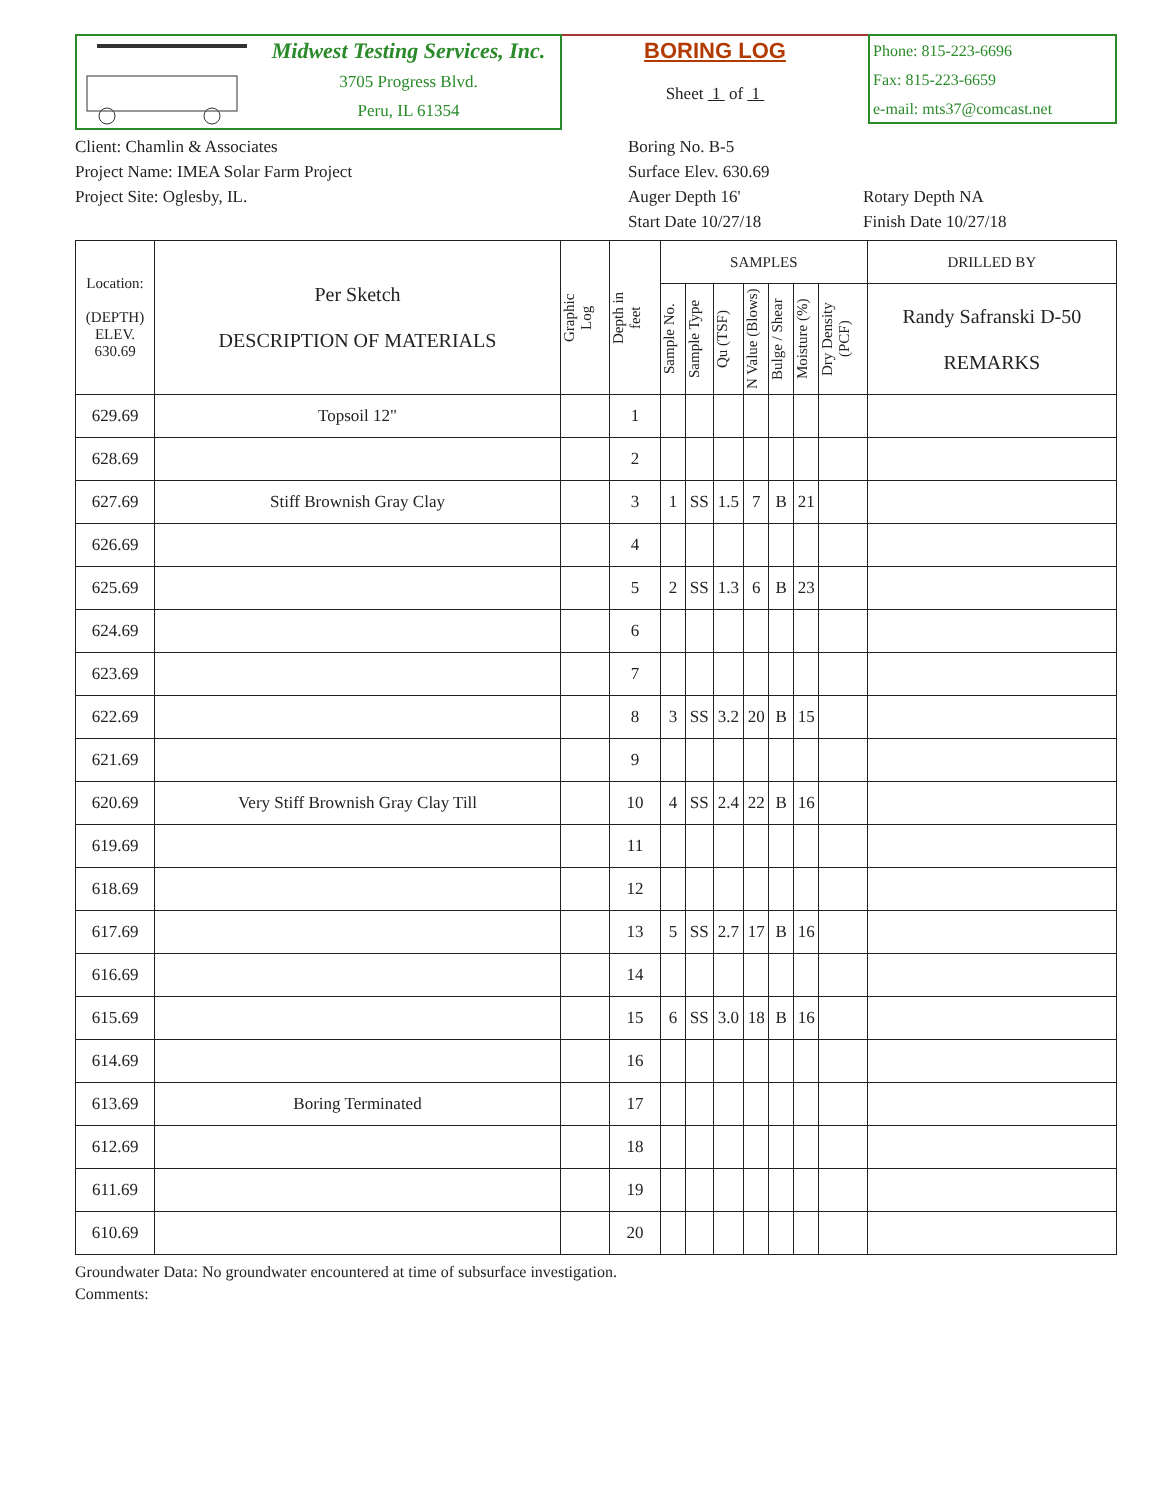Midwest Testing Services, Inc.
3705 Progress Blvd.
Peru, IL 61354
BORING LOG
Sheet 1 of 1
Phone: 815-223-6696
Fax: 815-223-6659
e-mail: mts37@comcast.net
Client: Chamlin & Associates
Project Name: IMEA Solar Farm Project
Project Site: Oglesby, IL.
Boring No. B-5
Surface Elev. 630.69
Auger Depth 16'
Start Date 10/27/18
Rotary Depth NA
Finish Date 10/27/18
| Location: (DEPTH) ELEV. 630.69 | Per Sketch DESCRIPTION OF MATERIALS | Graphic Log | Depth in feet | SAMPLES | | | | | | | DRILLED BY |
| --- | --- | --- | --- | --- | --- | --- | --- | --- | --- | --- | --- |
| | | | | Sample No. | Sample Type | Qu (TSF) | N Value (Blows) | Bulge / Shear | Moisture (%) | Dry Density (PCF) | Randy Safranski D-50 REMARKS |
| 629.69 | Topsoil 12" | | 1 | | | | | | | | |
| 628.69 | | | 2 | | | | | | | | |
| 627.69 | Stiff Brownish Gray Clay | | 3 | 1 | SS | 1.5 | 7 | B | 21 | | |
| 626.69 | | | 4 | | | | | | | | |
| 625.69 | | | 5 | 2 | SS | 1.3 | 6 | B | 23 | | |
| 624.69 | | | 6 | | | | | | | | |
| 623.69 | | | 7 | | | | | | | | |
| 622.69 | | | 8 | 3 | SS | 3.2 | 20 | B | 15 | | |
| 621.69 | | | 9 | | | | | | | | |
| 620.69 | Very Stiff Brownish Gray Clay Till | | 10 | 4 | SS | 2.4 | 22 | B | 16 | | |
| 619.69 | | | 11 | | | | | | | | |
| 618.69 | | | 12 | | | | | | | | |
| 617.69 | | | 13 | 5 | SS | 2.7 | 17 | B | 16 | | |
| 616.69 | | | 14 | | | | | | | | |
| 615.69 | | | 15 | 6 | SS | 3.0 | 18 | B | 16 | | |
| 614.69 | | | 16 | | | | | | | | |
| 613.69 | Boring Terminated | | 17 | | | | | | | | |
| 612.69 | | | 18 | | | | | | | | |
| 611.69 | | | 19 | | | | | | | | |
| 610.69 | | | 20 | | | | | | | | |
Groundwater Data: No groundwater encountered at time of subsurface investigation.
Comments: